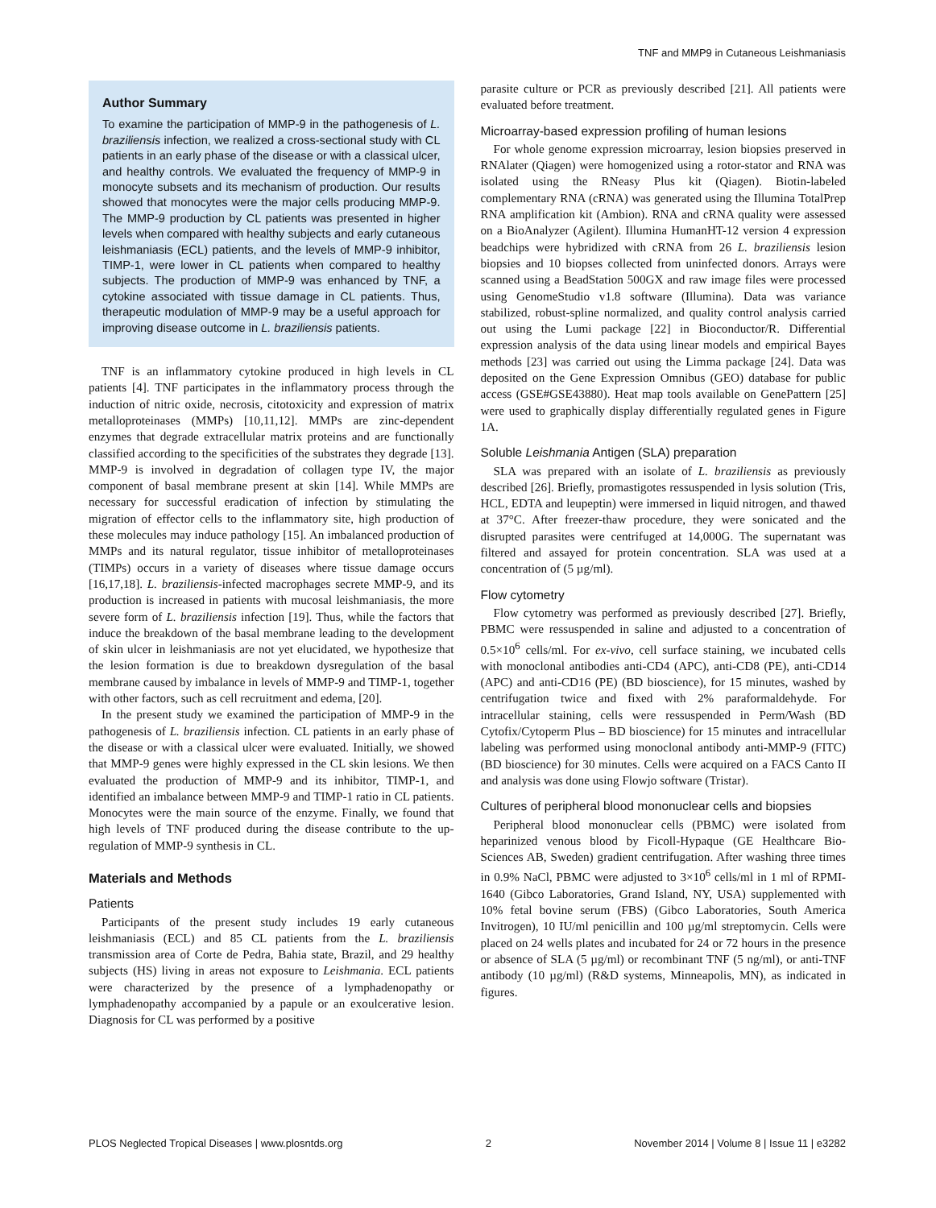TNF and MMP9 in Cutaneous Leishmaniasis
Author Summary
To examine the participation of MMP-9 in the pathogenesis of L. braziliensis infection, we realized a cross-sectional study with CL patients in an early phase of the disease or with a classical ulcer, and healthy controls. We evaluated the frequency of MMP-9 in monocyte subsets and its mechanism of production. Our results showed that monocytes were the major cells producing MMP-9. The MMP-9 production by CL patients was presented in higher levels when compared with healthy subjects and early cutaneous leishmaniasis (ECL) patients, and the levels of MMP-9 inhibitor, TIMP-1, were lower in CL patients when compared to healthy subjects. The production of MMP-9 was enhanced by TNF, a cytokine associated with tissue damage in CL patients. Thus, therapeutic modulation of MMP-9 may be a useful approach for improving disease outcome in L. braziliensis patients.
TNF is an inflammatory cytokine produced in high levels in CL patients [4]. TNF participates in the inflammatory process through the induction of nitric oxide, necrosis, citotoxicity and expression of matrix metalloproteinases (MMPs) [10,11,12]. MMPs are zinc-dependent enzymes that degrade extracellular matrix proteins and are functionally classified according to the specificities of the substrates they degrade [13]. MMP-9 is involved in degradation of collagen type IV, the major component of basal membrane present at skin [14]. While MMPs are necessary for successful eradication of infection by stimulating the migration of effector cells to the inflammatory site, high production of these molecules may induce pathology [15]. An imbalanced production of MMPs and its natural regulator, tissue inhibitor of metalloproteinases (TIMPs) occurs in a variety of diseases where tissue damage occurs [16,17,18]. L. braziliensis-infected macrophages secrete MMP-9, and its production is increased in patients with mucosal leishmaniasis, the more severe form of L. braziliensis infection [19]. Thus, while the factors that induce the breakdown of the basal membrane leading to the development of skin ulcer in leishmaniasis are not yet elucidated, we hypothesize that the lesion formation is due to breakdown dysregulation of the basal membrane caused by imbalance in levels of MMP-9 and TIMP-1, together with other factors, such as cell recruitment and edema, [20].
In the present study we examined the participation of MMP-9 in the pathogenesis of L. braziliensis infection. CL patients in an early phase of the disease or with a classical ulcer were evaluated. Initially, we showed that MMP-9 genes were highly expressed in the CL skin lesions. We then evaluated the production of MMP-9 and its inhibitor, TIMP-1, and identified an imbalance between MMP-9 and TIMP-1 ratio in CL patients. Monocytes were the main source of the enzyme. Finally, we found that high levels of TNF produced during the disease contribute to the up-regulation of MMP-9 synthesis in CL.
Materials and Methods
Patients
Participants of the present study includes 19 early cutaneous leishmaniasis (ECL) and 85 CL patients from the L. braziliensis transmission area of Corte de Pedra, Bahia state, Brazil, and 29 healthy subjects (HS) living in areas not exposure to Leishmania. ECL patients were characterized by the presence of a lymphadenopathy or lymphadenopathy accompanied by a papule or an exoulcerative lesion. Diagnosis for CL was performed by a positive
parasite culture or PCR as previously described [21]. All patients were evaluated before treatment.
Microarray-based expression profiling of human lesions
For whole genome expression microarray, lesion biopsies preserved in RNAlater (Qiagen) were homogenized using a rotor-stator and RNA was isolated using the RNeasy Plus kit (Qiagen). Biotin-labeled complementary RNA (cRNA) was generated using the Illumina TotalPrep RNA amplification kit (Ambion). RNA and cRNA quality were assessed on a BioAnalyzer (Agilent). Illumina HumanHT-12 version 4 expression beadchips were hybridized with cRNA from 26 L. braziliensis lesion biopsies and 10 biopses collected from uninfected donors. Arrays were scanned using a BeadStation 500GX and raw image files were processed using GenomeStudio v1.8 software (Illumina). Data was variance stabilized, robust-spline normalized, and quality control analysis carried out using the Lumi package [22] in Bioconductor/R. Differential expression analysis of the data using linear models and empirical Bayes methods [23] was carried out using the Limma package [24]. Data was deposited on the Gene Expression Omnibus (GEO) database for public access (GSE#GSE43880). Heat map tools available on GenePattern [25] were used to graphically display differentially regulated genes in Figure 1A.
Soluble Leishmania Antigen (SLA) preparation
SLA was prepared with an isolate of L. braziliensis as previously described [26]. Briefly, promastigotes ressuspended in lysis solution (Tris, HCL, EDTA and leupeptin) were immersed in liquid nitrogen, and thawed at 37°C. After freezer-thaw procedure, they were sonicated and the disrupted parasites were centrifuged at 14,000G. The supernatant was filtered and assayed for protein concentration. SLA was used at a concentration of (5 µg/ml).
Flow cytometry
Flow cytometry was performed as previously described [27]. Briefly, PBMC were ressuspended in saline and adjusted to a concentration of 0.5×10<sup>6</sup> cells/ml. For ex-vivo, cell surface staining, we incubated cells with monoclonal antibodies anti-CD4 (APC), anti-CD8 (PE), anti-CD14 (APC) and anti-CD16 (PE) (BD bioscience), for 15 minutes, washed by centrifugation twice and fixed with 2% paraformaldehyde. For intracellular staining, cells were ressuspended in Perm/Wash (BD Cytofix/Cytoperm Plus – BD bioscience) for 15 minutes and intracellular labeling was performed using monoclonal antibody anti-MMP-9 (FITC) (BD bioscience) for 30 minutes. Cells were acquired on a FACS Canto II and analysis was done using Flowjo software (Tristar).
Cultures of peripheral blood mononuclear cells and biopsies
Peripheral blood mononuclear cells (PBMC) were isolated from heparinized venous blood by Ficoll-Hypaque (GE Healthcare Bio-Sciences AB, Sweden) gradient centrifugation. After washing three times in 0.9% NaCl, PBMC were adjusted to 3×10<sup>6</sup> cells/ml in 1 ml of RPMI-1640 (Gibco Laboratories, Grand Island, NY, USA) supplemented with 10% fetal bovine serum (FBS) (Gibco Laboratories, South America Invitrogen), 10 IU/ml penicillin and 100 µg/ml streptomycin. Cells were placed on 24 wells plates and incubated for 24 or 72 hours in the presence or absence of SLA (5 µg/ml) or recombinant TNF (5 ng/ml), or anti-TNF antibody (10 µg/ml) (R&D systems, Minneapolis, MN), as indicated in figures.
PLOS Neglected Tropical Diseases | www.plosntds.org 2 November 2014 | Volume 8 | Issue 11 | e3282